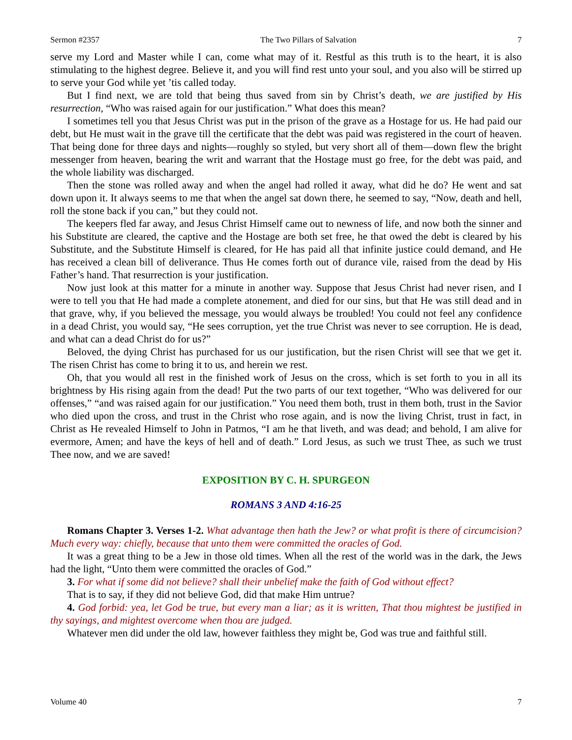Sermon #2357 The Two Pillars of Salvation 7
serve my Lord and Master while I can, come what may of it. Restful as this truth is to the heart, it is also stimulating to the highest degree. Believe it, and you will find rest unto your soul, and you also will be stirred up to serve your God while yet ’tis called today.
But I find next, we are told that being thus saved from sin by Christ’s death, we are justified by His resurrection, “Who was raised again for our justification.” What does this mean?
I sometimes tell you that Jesus Christ was put in the prison of the grave as a Hostage for us. He had paid our debt, but He must wait in the grave till the certificate that the debt was paid was registered in the court of heaven. That being done for three days and nights—roughly so styled, but very short all of them—down flew the bright messenger from heaven, bearing the writ and warrant that the Hostage must go free, for the debt was paid, and the whole liability was discharged.
Then the stone was rolled away and when the angel had rolled it away, what did he do? He went and sat down upon it. It always seems to me that when the angel sat down there, he seemed to say, “Now, death and hell, roll the stone back if you can,” but they could not.
The keepers fled far away, and Jesus Christ Himself came out to newness of life, and now both the sinner and his Substitute are cleared, the captive and the Hostage are both set free, he that owed the debt is cleared by his Substitute, and the Substitute Himself is cleared, for He has paid all that infinite justice could demand, and He has received a clean bill of deliverance. Thus He comes forth out of durance vile, raised from the dead by His Father’s hand. That resurrection is your justification.
Now just look at this matter for a minute in another way. Suppose that Jesus Christ had never risen, and I were to tell you that He had made a complete atonement, and died for our sins, but that He was still dead and in that grave, why, if you believed the message, you would always be troubled! You could not feel any confidence in a dead Christ, you would say, “He sees corruption, yet the true Christ was never to see corruption. He is dead, and what can a dead Christ do for us?”
Beloved, the dying Christ has purchased for us our justification, but the risen Christ will see that we get it. The risen Christ has come to bring it to us, and herein we rest.
Oh, that you would all rest in the finished work of Jesus on the cross, which is set forth to you in all its brightness by His rising again from the dead! Put the two parts of our text together, “Who was delivered for our offenses,” “and was raised again for our justification.” You need them both, trust in them both, trust in the Savior who died upon the cross, and trust in the Christ who rose again, and is now the living Christ, trust in fact, in Christ as He revealed Himself to John in Patmos, “I am he that liveth, and was dead; and behold, I am alive for evermore, Amen; and have the keys of hell and of death.” Lord Jesus, as such we trust Thee, as such we trust Thee now, and we are saved!
EXPOSITION BY C. H. SPURGEON
ROMANS 3 AND 4:16-25
Romans Chapter 3. Verses 1-2. What advantage then hath the Jew? or what profit is there of circumcision? Much every way: chiefly, because that unto them were committed the oracles of God.
It was a great thing to be a Jew in those old times. When all the rest of the world was in the dark, the Jews had the light, “Unto them were committed the oracles of God.”
3. For what if some did not believe? shall their unbelief make the faith of God without effect?
That is to say, if they did not believe God, did that make Him untrue?
4. God forbid: yea, let God be true, but every man a liar; as it is written, That thou mightest be justified in thy sayings, and mightest overcome when thou are judged.
Whatever men did under the old law, however faithless they might be, God was true and faithful still.
Volume 40 7